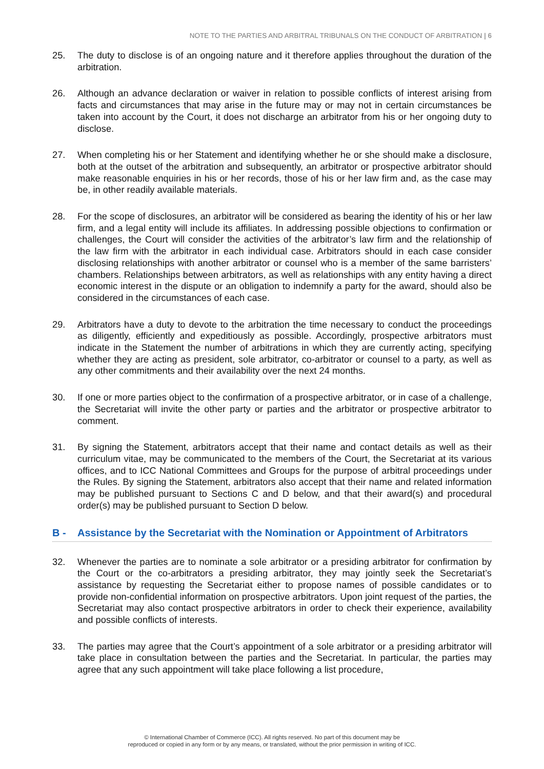NOTE TO THE PARTIES AND ARBITRAL TRIBUNALS ON THE CONDUCT OF ARBITRATION | 6
25. The duty to disclose is of an ongoing nature and it therefore applies throughout the duration of the arbitration.
26. Although an advance declaration or waiver in relation to possible conflicts of interest arising from facts and circumstances that may arise in the future may or may not in certain circumstances be taken into account by the Court, it does not discharge an arbitrator from his or her ongoing duty to disclose.
27. When completing his or her Statement and identifying whether he or she should make a disclosure, both at the outset of the arbitration and subsequently, an arbitrator or prospective arbitrator should make reasonable enquiries in his or her records, those of his or her law firm and, as the case may be, in other readily available materials.
28. For the scope of disclosures, an arbitrator will be considered as bearing the identity of his or her law firm, and a legal entity will include its affiliates. In addressing possible objections to confirmation or challenges, the Court will consider the activities of the arbitrator’s law firm and the relationship of the law firm with the arbitrator in each individual case. Arbitrators should in each case consider disclosing relationships with another arbitrator or counsel who is a member of the same barristers’ chambers. Relationships between arbitrators, as well as relationships with any entity having a direct economic interest in the dispute or an obligation to indemnify a party for the award, should also be considered in the circumstances of each case.
29. Arbitrators have a duty to devote to the arbitration the time necessary to conduct the proceedings as diligently, efficiently and expeditiously as possible. Accordingly, prospective arbitrators must indicate in the Statement the number of arbitrations in which they are currently acting, specifying whether they are acting as president, sole arbitrator, co-arbitrator or counsel to a party, as well as any other commitments and their availability over the next 24 months.
30. If one or more parties object to the confirmation of a prospective arbitrator, or in case of a challenge, the Secretariat will invite the other party or parties and the arbitrator or prospective arbitrator to comment.
31. By signing the Statement, arbitrators accept that their name and contact details as well as their curriculum vitae, may be communicated to the members of the Court, the Secretariat at its various offices, and to ICC National Committees and Groups for the purpose of arbitral proceedings under the Rules. By signing the Statement, arbitrators also accept that their name and related information may be published pursuant to Sections C and D below, and that their award(s) and procedural order(s) may be published pursuant to Section D below.
B - Assistance by the Secretariat with the Nomination or Appointment of Arbitrators
32. Whenever the parties are to nominate a sole arbitrator or a presiding arbitrator for confirmation by the Court or the co-arbitrators a presiding arbitrator, they may jointly seek the Secretariat’s assistance by requesting the Secretariat either to propose names of possible candidates or to provide non-confidential information on prospective arbitrators. Upon joint request of the parties, the Secretariat may also contact prospective arbitrators in order to check their experience, availability and possible conflicts of interests.
33. The parties may agree that the Court’s appointment of a sole arbitrator or a presiding arbitrator will take place in consultation between the parties and the Secretariat. In particular, the parties may agree that any such appointment will take place following a list procedure,
© International Chamber of Commerce (ICC). All rights reserved. No part of this document may be
reproduced or copied in any form or by any means, or translated, without the prior permission in writing of ICC.